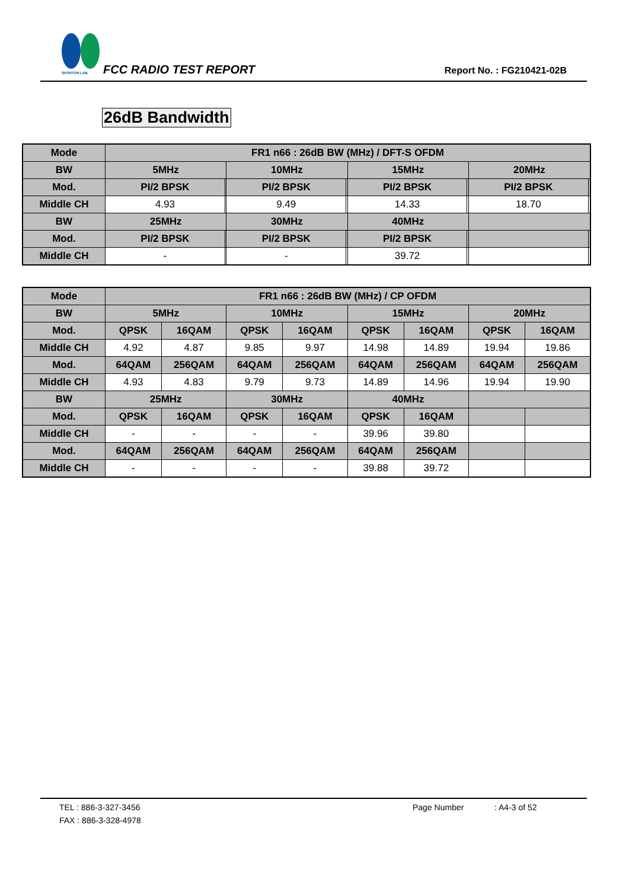SPORTON LAB.
FCC RADIO TEST REPORT Report No. : FG210421-02B
26dB Bandwidth
| Mode | FR1 n66 : 26dB BW (MHz) / DFT-S OFDM | | | | | | | |
| --- | --- | --- | --- | --- | --- | --- | --- | --- |
| BW | 5MHz | | 10MHz | | 15MHz | | 20MHz | |
| Mod. | PI/2 BPSK | | PI/2 BPSK | | PI/2 BPSK | | PI/2 BPSK | |
| Middle CH | 4.93 | | 9.49 | | 14.33 | | 18.70 | |
| BW | 25MHz | | 30MHz | | 40MHz | | | |
| Mod. | PI/2 BPSK | | PI/2 BPSK | | PI/2 BPSK | | | |
| Middle CH | - | | - | | 39.72 | | | |
| Mode | FR1 n66 : 26dB BW (MHz) / CP OFDM | | | | | | | |
| --- | --- | --- | --- | --- | --- | --- | --- | --- |
| BW | 5MHz | | 10MHz | | 15MHz | | 20MHz | |
| Mod. | QPSK | 16QAM | QPSK | 16QAM | QPSK | 16QAM | QPSK | 16QAM |
| Middle CH | 4.92 | 4.87 | 9.85 | 9.97 | 14.98 | 14.89 | 19.94 | 19.86 |
| Mod. | 64QAM | 256QAM | 64QAM | 256QAM | 64QAM | 256QAM | 64QAM | 256QAM |
| Middle CH | 4.93 | 4.83 | 9.79 | 9.73 | 14.89 | 14.96 | 19.94 | 19.90 |
| BW | 25MHz | | 30MHz | | 40MHz | | | |
| Mod. | QPSK | 16QAM | QPSK | 16QAM | QPSK | 16QAM | | |
| Middle CH | - | - | - | - | 39.96 | 39.80 | | |
| Mod. | 64QAM | 256QAM | 64QAM | 256QAM | 64QAM | 256QAM | | |
| Middle CH | - | - | - | - | 39.88 | 39.72 | | |
TEL : 886-3-327-3456 Page Number : A4-3 of 52
FAX : 886-3-328-4978